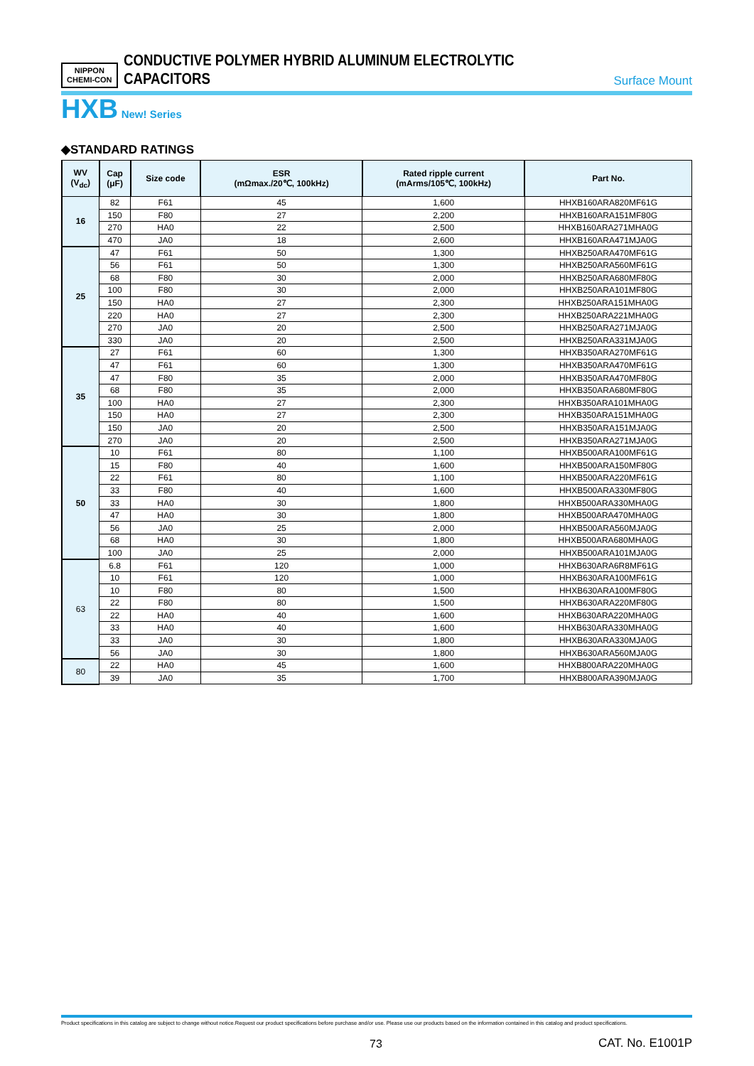NIPPON
CHEMI-CON
CONDUCTIVE POLYMER HYBRID ALUMINUM ELECTROLYTIC CAPACITORS
Surface Mount
HXB New! Series
◆STANDARD RATINGS
| WV (V<sub>dc</sub>) | Cap (μF) | Size code | ESR (mΩmax./20℃, 100kHz) | Rated ripple current (mArms/105℃, 100kHz) | Part No. |
| --- | --- | --- | --- | --- | --- |
| 16 | 82 | F61 | 45 | 1,600 | HHXB160ARA820MF61G |
| | 150 | F80 | 27 | 2,200 | HHXB160ARA151MF80G |
| | 270 | HA0 | 22 | 2,500 | HHXB160ARA271MHA0G |
| | 470 | JA0 | 18 | 2,600 | HHXB160ARA471MJA0G |
| 25 | 47 | F61 | 50 | 1,300 | HHXB250ARA470MF61G |
| | 56 | F61 | 50 | 1,300 | HHXB250ARA560MF61G |
| | 68 | F80 | 30 | 2,000 | HHXB250ARA680MF80G |
| | 100 | F80 | 30 | 2,000 | HHXB250ARA101MF80G |
| | 150 | HA0 | 27 | 2,300 | HHXB250ARA151MHA0G |
| | 220 | HA0 | 27 | 2,300 | HHXB250ARA221MHA0G |
| | 270 | JA0 | 20 | 2,500 | HHXB250ARA271MJA0G |
| | 330 | JA0 | 20 | 2,500 | HHXB250ARA331MJA0G |
| 35 | 27 | F61 | 60 | 1,300 | HHXB350ARA270MF61G |
| | 47 | F61 | 60 | 1,300 | HHXB350ARA470MF61G |
| | 47 | F80 | 35 | 2,000 | HHXB350ARA470MF80G |
| | 68 | F80 | 35 | 2,000 | HHXB350ARA680MF80G |
| | 100 | HA0 | 27 | 2,300 | HHXB350ARA101MHA0G |
| | 150 | HA0 | 27 | 2,300 | HHXB350ARA151MHA0G |
| | 150 | JA0 | 20 | 2,500 | HHXB350ARA151MJA0G |
| | 270 | JA0 | 20 | 2,500 | HHXB350ARA271MJA0G |
| 50 | 10 | F61 | 80 | 1,100 | HHXB500ARA100MF61G |
| | 15 | F80 | 40 | 1,600 | HHXB500ARA150MF80G |
| | 22 | F61 | 80 | 1,100 | HHXB500ARA220MF61G |
| | 33 | F80 | 40 | 1,600 | HHXB500ARA330MF80G |
| | 33 | HA0 | 30 | 1,800 | HHXB500ARA330MHA0G |
| | 47 | HA0 | 30 | 1,800 | HHXB500ARA470MHA0G |
| | 56 | JA0 | 25 | 2,000 | HHXB500ARA560MJA0G |
| | 68 | HA0 | 30 | 1,800 | HHXB500ARA680MHA0G |
| | 100 | JA0 | 25 | 2,000 | HHXB500ARA101MJA0G |
| 63 | 6.8 | F61 | 120 | 1,000 | HHXB630ARA6R8MF61G |
| | 10 | F61 | 120 | 1,000 | HHXB630ARA100MF61G |
| | 10 | F80 | 80 | 1,500 | HHXB630ARA100MF80G |
| | 22 | F80 | 80 | 1,500 | HHXB630ARA220MF80G |
| | 22 | HA0 | 40 | 1,600 | HHXB630ARA220MHA0G |
| | 33 | HA0 | 40 | 1,600 | HHXB630ARA330MHA0G |
| | 33 | JA0 | 30 | 1,800 | HHXB630ARA330MJA0G |
| | 56 | JA0 | 30 | 1,800 | HHXB630ARA560MJA0G |
| 80 | 22 | HA0 | 45 | 1,600 | HHXB800ARA220MHA0G |
| | 39 | JA0 | 35 | 1,700 | HHXB800ARA390MJA0G |
Product specifications in this catalog are subject to change without notice.Request our product specifications before purchase and/or use. Please use our products based on the information contained in this catalog and product specifications.
73 CAT. No. E1001P